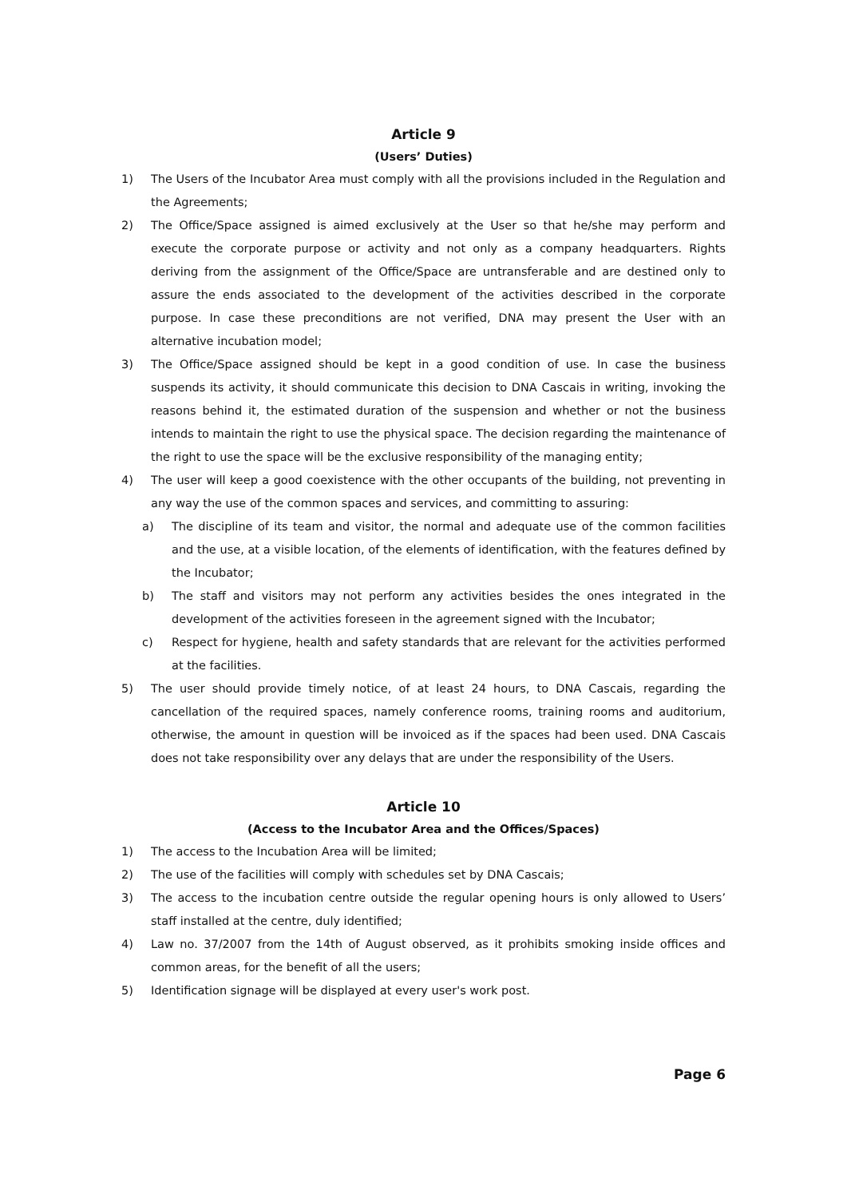Article 9
(Users’ Duties)
1) The Users of the Incubator Area must comply with all the provisions included in the Regulation and the Agreements;
2) The Office/Space assigned is aimed exclusively at the User so that he/she may perform and execute the corporate purpose or activity and not only as a company headquarters. Rights deriving from the assignment of the Office/Space are untransferable and are destined only to assure the ends associated to the development of the activities described in the corporate purpose. In case these preconditions are not verified, DNA may present the User with an alternative incubation model;
3) The Office/Space assigned should be kept in a good condition of use. In case the business suspends its activity, it should communicate this decision to DNA Cascais in writing, invoking the reasons behind it, the estimated duration of the suspension and whether or not the business intends to maintain the right to use the physical space. The decision regarding the maintenance of the right to use the space will be the exclusive responsibility of the managing entity;
4) The user will keep a good coexistence with the other occupants of the building, not preventing in any way the use of the common spaces and services, and committing to assuring:
a) The discipline of its team and visitor, the normal and adequate use of the common facilities and the use, at a visible location, of the elements of identification, with the features defined by the Incubator;
b) The staff and visitors may not perform any activities besides the ones integrated in the development of the activities foreseen in the agreement signed with the Incubator;
c) Respect for hygiene, health and safety standards that are relevant for the activities performed at the facilities.
5) The user should provide timely notice, of at least 24 hours, to DNA Cascais, regarding the cancellation of the required spaces, namely conference rooms, training rooms and auditorium, otherwise, the amount in question will be invoiced as if the spaces had been used. DNA Cascais does not take responsibility over any delays that are under the responsibility of the Users.
Article 10
(Access to the Incubator Area and the Offices/Spaces)
1) The access to the Incubation Area will be limited;
2) The use of the facilities will comply with schedules set by DNA Cascais;
3) The access to the incubation centre outside the regular opening hours is only allowed to Users’ staff installed at the centre, duly identified;
4) Law no. 37/2007 from the 14th of August observed, as it prohibits smoking inside offices and common areas, for the benefit of all the users;
5) Identification signage will be displayed at every user's work post.
Page 6